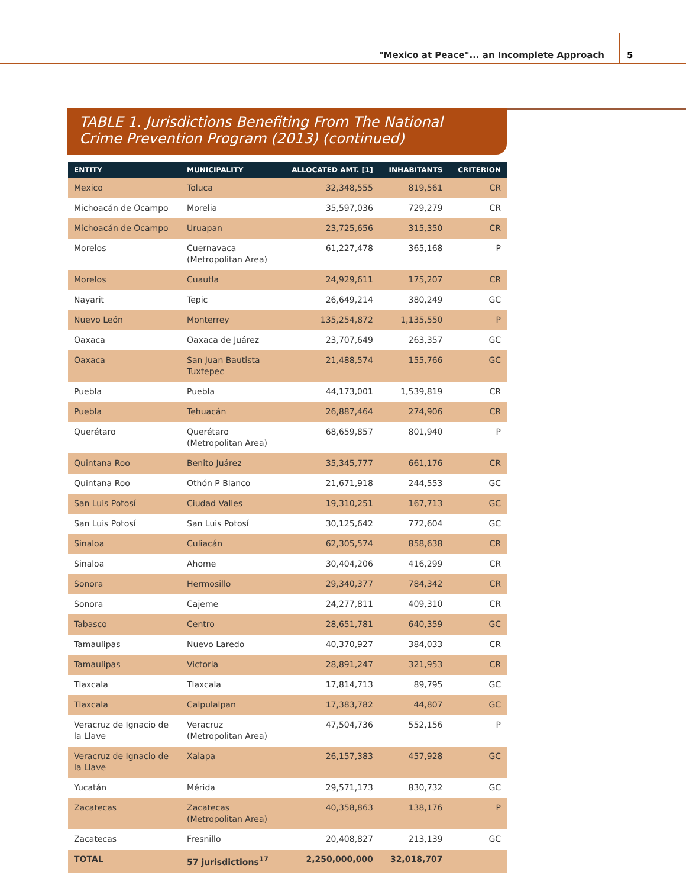"Mexico at Peace"... an Incomplete Approach
5
TABLE 1. Jurisdictions Benefiting From The National
Crime Prevention Program (2013) (continued)
| ENTITY | MUNICIPALITY | ALLOCATED AMT. [1] | INHABITANTS | CRITERION |
| --- | --- | --- | --- | --- |
| Mexico | Toluca | 32,348,555 | 819,561 | CR |
| Michoacán de Ocampo | Morelia | 35,597,036 | 729,279 | CR |
| Michoacán de Ocampo | Uruapan | 23,725,656 | 315,350 | CR |
| Morelos | Cuernavaca (Metropolitan Area) | 61,227,478 | 365,168 | P |
| Morelos | Cuautla | 24,929,611 | 175,207 | CR |
| Nayarit | Tepic | 26,649,214 | 380,249 | GC |
| Nuevo León | Monterrey | 135,254,872 | 1,135,550 | P |
| Oaxaca | Oaxaca de Juárez | 23,707,649 | 263,357 | GC |
| Oaxaca | San Juan Bautista Tuxtepec | 21,488,574 | 155,766 | GC |
| Puebla | Puebla | 44,173,001 | 1,539,819 | CR |
| Puebla | Tehuacán | 26,887,464 | 274,906 | CR |
| Querétaro | Querétaro (Metropolitan Area) | 68,659,857 | 801,940 | P |
| Quintana Roo | Benito Juárez | 35,345,777 | 661,176 | CR |
| Quintana Roo | Othón P Blanco | 21,671,918 | 244,553 | GC |
| San Luis Potosí | Ciudad Valles | 19,310,251 | 167,713 | GC |
| San Luis Potosí | San Luis Potosí | 30,125,642 | 772,604 | GC |
| Sinaloa | Culiacán | 62,305,574 | 858,638 | CR |
| Sinaloa | Ahome | 30,404,206 | 416,299 | CR |
| Sonora | Hermosillo | 29,340,377 | 784,342 | CR |
| Sonora | Cajeme | 24,277,811 | 409,310 | CR |
| Tabasco | Centro | 28,651,781 | 640,359 | GC |
| Tamaulipas | Nuevo Laredo | 40,370,927 | 384,033 | CR |
| Tamaulipas | Victoria | 28,891,247 | 321,953 | CR |
| Tlaxcala | Tlaxcala | 17,814,713 | 89,795 | GC |
| Tlaxcala | Calpulalpan | 17,383,782 | 44,807 | GC |
| Veracruz de Ignacio de la Llave | Veracruz (Metropolitan Area) | 47,504,736 | 552,156 | P |
| Veracruz de Ignacio de la Llave | Xalapa | 26,157,383 | 457,928 | GC |
| Yucatán | Mérida | 29,571,173 | 830,732 | GC |
| Zacatecas | Zacatecas (Metropolitan Area) | 40,358,863 | 138,176 | P |
| Zacatecas | Fresnillo | 20,408,827 | 213,139 | GC |
| TOTAL | 57 jurisdictions<sup>17</sup> | 2,250,000,000 | 32,018,707 | |